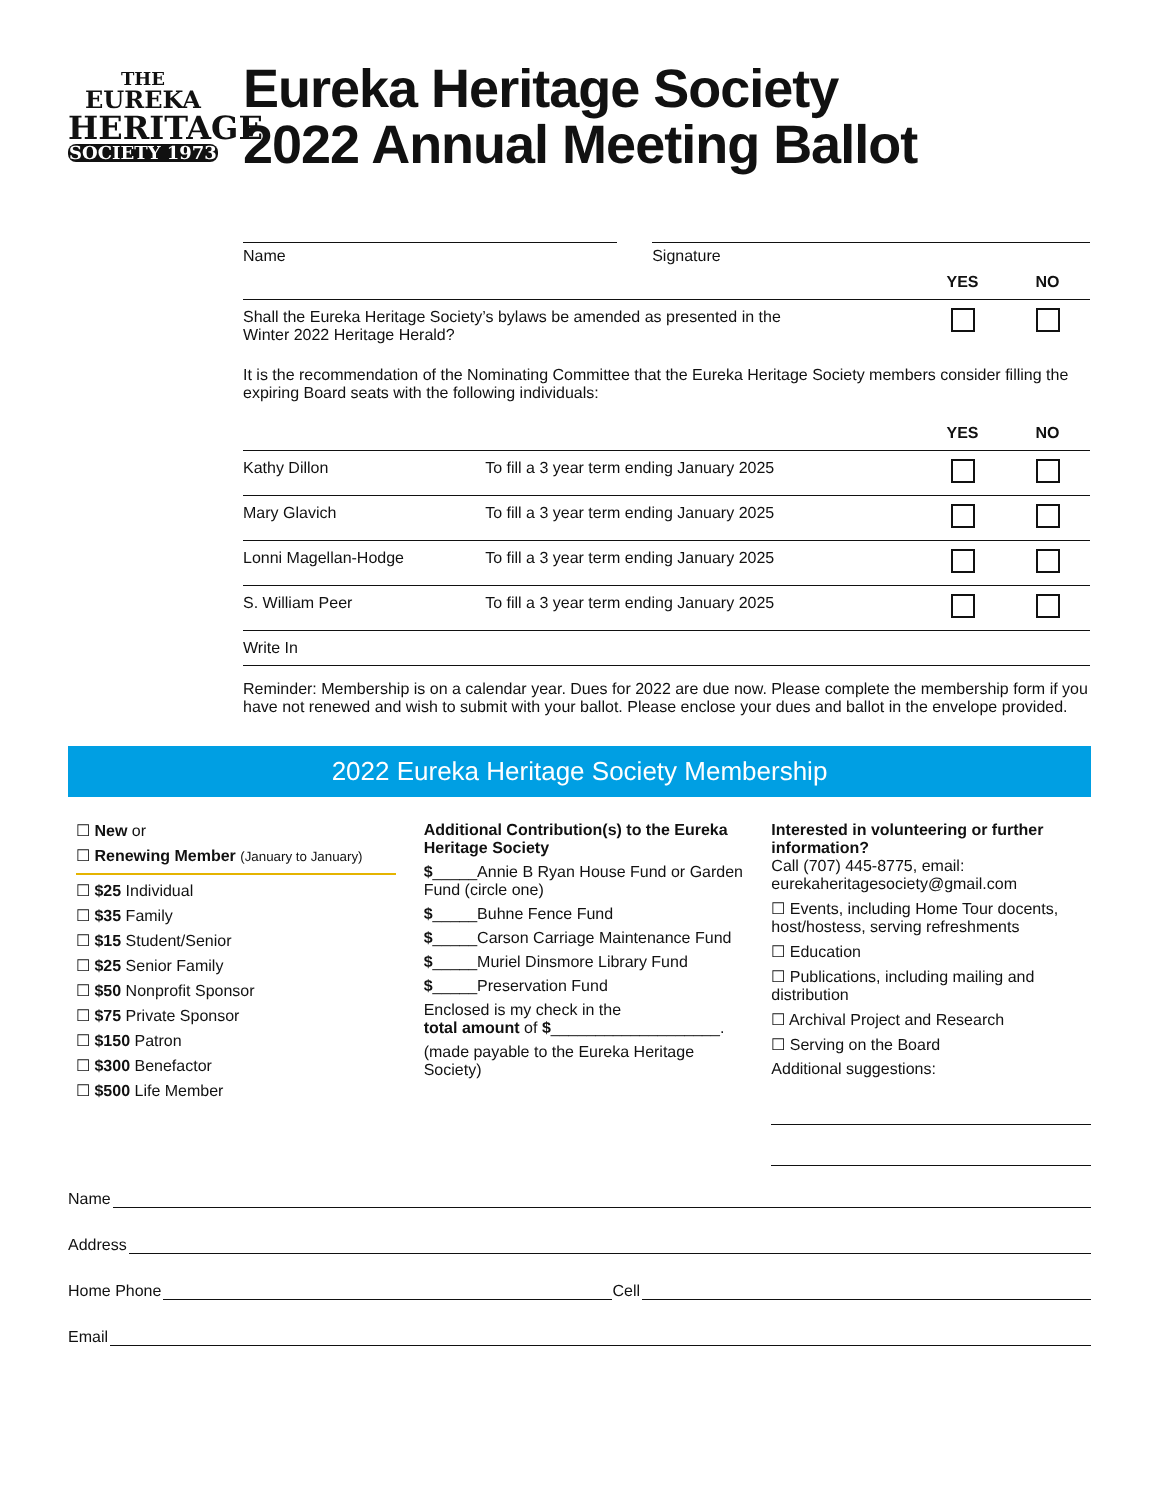THE
EUREKA
HERITAGE
SOCIETY 1973
Eureka Heritage Society
2022 Annual Meeting Ballot
Name Signature
| | YES | NO |
| --- | --- | --- |
| Shall the Eureka Heritage Society’s bylaws be amended as presented in the Winter 2022 Heritage Herald? | | |
It is the recommendation of the Nominating Committee that the Eureka Heritage Society members consider filling the expiring Board seats with the following individuals:
| | | YES | NO |
| --- | --- | --- | --- |
| Kathy Dillon | To fill a 3 year term ending January 2025 | | |
| Mary Glavich | To fill a 3 year term ending January 2025 | | |
| Lonni Magellan-Hodge | To fill a 3 year term ending January 2025 | | |
| S. William Peer | To fill a 3 year term ending January 2025 | | |
| Write In | | | |
Reminder: Membership is on a calendar year. Dues for 2022 are due now. Please complete the membership form if you have not renewed and wish to submit with your ballot. Please enclose your dues and ballot in the envelope provided.
2022 Eureka Heritage Society Membership
☐ New or
☐ Renewing Member (January to January)
☐ $25 Individual
☐ $35 Family
☐ $15 Student/Senior
☐ $25 Senior Family
☐ $50 Nonprofit Sponsor
☐ $75 Private Sponsor
☐ $150 Patron
☐ $300 Benefactor
☐ $500 Life Member
Additional Contribution(s) to the Eureka Heritage Society
$_____Annie B Ryan House Fund or Garden Fund (circle one)
$_____Buhne Fence Fund
$_____Carson Carriage Maintenance Fund
$_____Muriel Dinsmore Library Fund
$_____Preservation Fund
Enclosed is my check in the
total amount of $___________________.
(made payable to the Eureka Heritage Society)
Interested in volunteering or further information?
Call (707) 445-8775, email:
eurekaheritagesociety@gmail.com
☐ Events, including Home Tour docents, host/hostess, serving refreshments
☐ Education
☐ Publications, including mailing and distribution
☐ Archival Project and Research
☐ Serving on the Board
Additional suggestions:
Name
Address
Home Phone Cell
Email